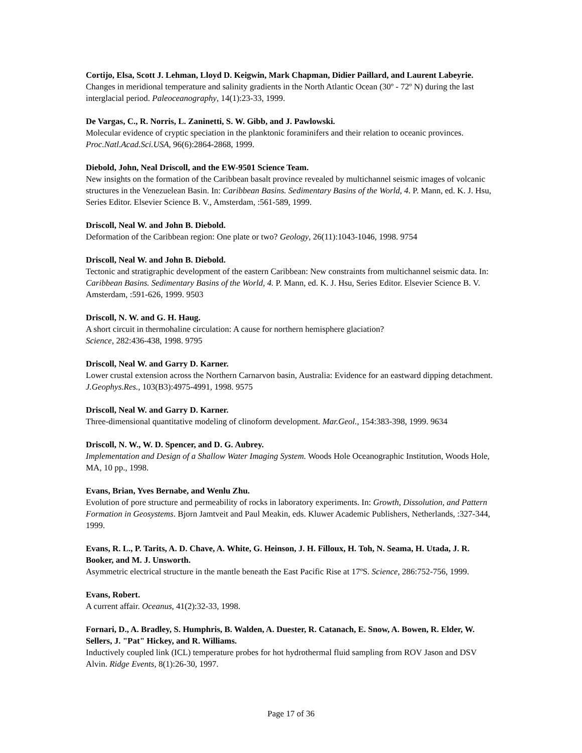Cortijo, Elsa, Scott J. Lehman, Lloyd D. Keigwin, Mark Chapman, Didier Paillard, and Laurent Labeyrie.
Changes in meridional temperature and salinity gradients in the North Atlantic Ocean (30º - 72º N) during the last interglacial period. Paleoceanography, 14(1):23-33, 1999.
De Vargas, C., R. Norris, L. Zaninetti, S. W. Gibb, and J. Pawlowski.
Molecular evidence of cryptic speciation in the planktonic foraminifers and their relation to oceanic provinces. Proc.Natl.Acad.Sci.USA, 96(6):2864-2868, 1999.
Diebold, John, Neal Driscoll, and the EW-9501 Science Team.
New insights on the formation of the Caribbean basalt province revealed by multichannel seismic images of volcanic structures in the Venezuelean Basin. In: Caribbean Basins. Sedimentary Basins of the World, 4. P. Mann, ed. K. J. Hsu, Series Editor. Elsevier Science B. V., Amsterdam, :561-589, 1999.
Driscoll, Neal W. and John B. Diebold.
Deformation of the Caribbean region: One plate or two? Geology, 26(11):1043-1046, 1998. 9754
Driscoll, Neal W. and John B. Diebold.
Tectonic and stratigraphic development of the eastern Caribbean: New constraints from multichannel seismic data. In: Caribbean Basins. Sedimentary Basins of the World, 4. P. Mann, ed. K. J. Hsu, Series Editor. Elsevier Science B. V. Amsterdam, :591-626, 1999. 9503
Driscoll, N. W. and G. H. Haug.
A short circuit in thermohaline circulation: A cause for northern hemisphere glaciation?
Science, 282:436-438, 1998. 9795
Driscoll, Neal W. and Garry D. Karner.
Lower crustal extension across the Northern Carnarvon basin, Australia: Evidence for an eastward dipping detachment. J.Geophys.Res., 103(B3):4975-4991, 1998. 9575
Driscoll, Neal W. and Garry D. Karner.
Three-dimensional quantitative modeling of clinoform development. Mar.Geol., 154:383-398, 1999. 9634
Driscoll, N. W., W. D. Spencer, and D. G. Aubrey.
Implementation and Design of a Shallow Water Imaging System. Woods Hole Oceanographic Institution, Woods Hole, MA, 10 pp., 1998.
Evans, Brian, Yves Bernabe, and Wenlu Zhu.
Evolution of pore structure and permeability of rocks in laboratory experiments. In: Growth, Dissolution, and Pattern Formation in Geosystems. Bjorn Jamtveit and Paul Meakin, eds. Kluwer Academic Publishers, Netherlands, :327-344, 1999.
Evans, R. L., P. Tarits, A. D. Chave, A. White, G. Heinson, J. H. Filloux, H. Toh, N. Seama, H. Utada, J. R. Booker, and M. J. Unsworth.
Asymmetric electrical structure in the mantle beneath the East Pacific Rise at 17ºS. Science, 286:752-756, 1999.
Evans, Robert.
A current affair. Oceanus, 41(2):32-33, 1998.
Fornari, D., A. Bradley, S. Humphris, B. Walden, A. Duester, R. Catanach, E. Snow, A. Bowen, R. Elder, W. Sellers, J. "Pat" Hickey, and R. Williams.
Inductively coupled link (ICL) temperature probes for hot hydrothermal fluid sampling from ROV Jason and DSV Alvin. Ridge Events, 8(1):26-30, 1997.
Page 17 of 36